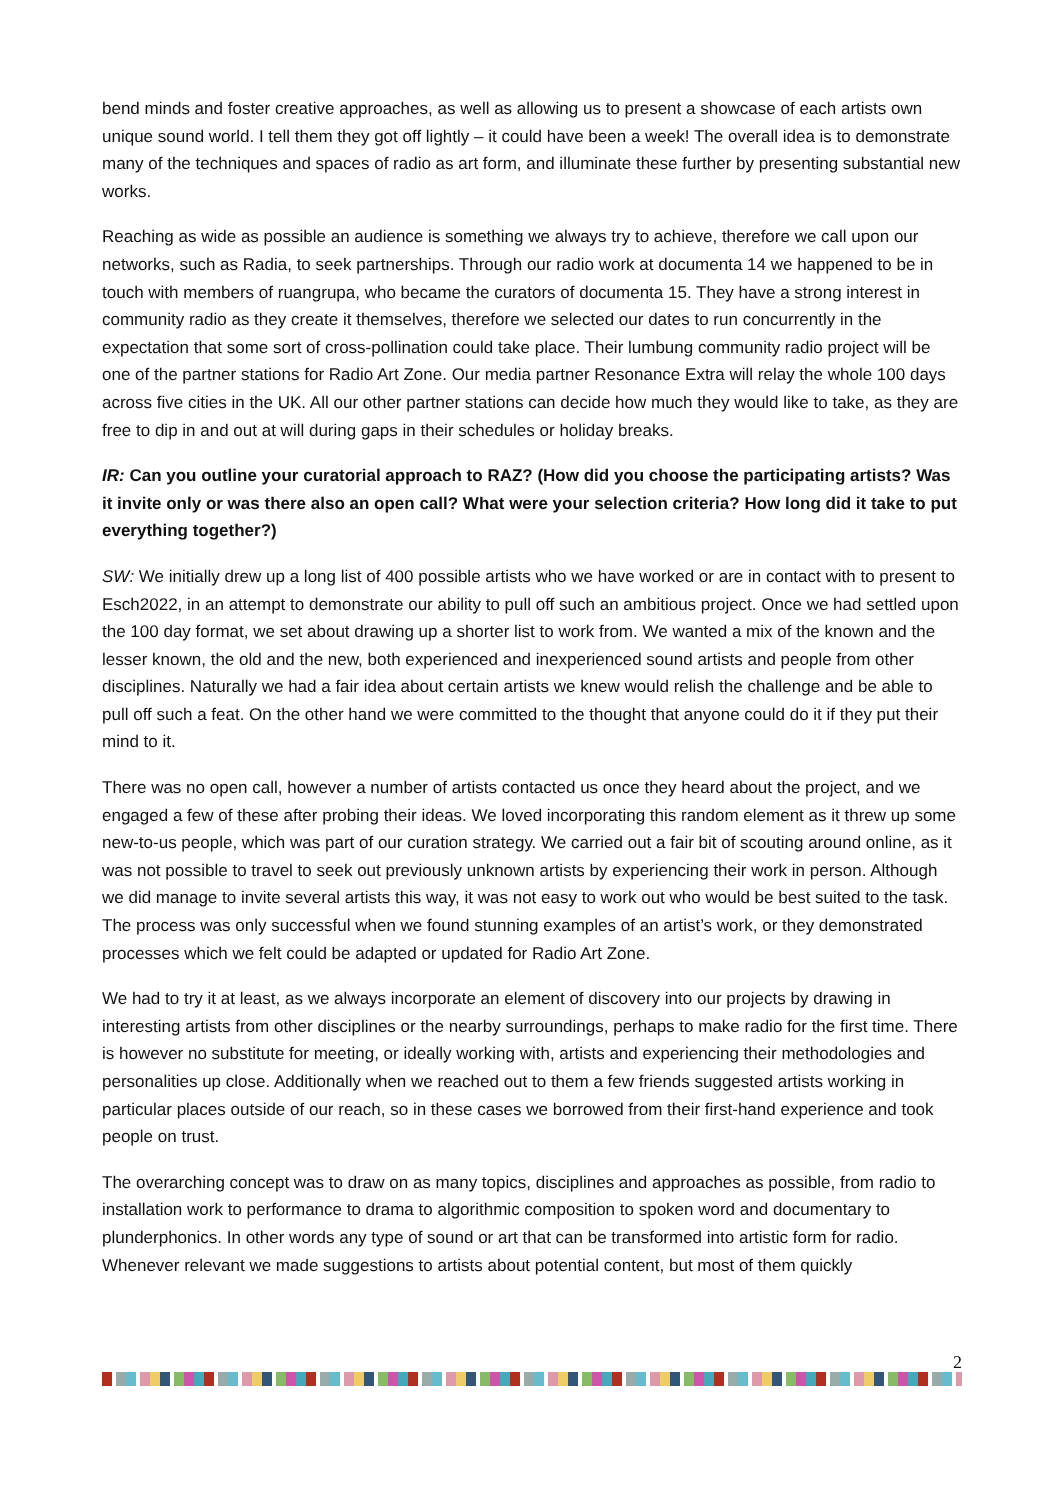bend minds and foster creative approaches, as well as allowing us to present a showcase of each artists own unique sound world. I tell them they got off lightly – it could have been a week! The overall idea is to demonstrate many of the techniques and spaces of radio as art form, and illuminate these further by presenting substantial new works.
Reaching as wide as possible an audience is something we always try to achieve, therefore we call upon our networks, such as Radia, to seek partnerships. Through our radio work at documenta 14 we happened to be in touch with members of ruangrupa, who became the curators of documenta 15. They have a strong interest in community radio as they create it themselves, therefore we selected our dates to run concurrently in the expectation that some sort of cross-pollination could take place. Their lumbung community radio project will be one of the partner stations for Radio Art Zone. Our media partner Resonance Extra will relay the whole 100 days across five cities in the UK. All our other partner stations can decide how much they would like to take, as they are free to dip in and out at will during gaps in their schedules or holiday breaks.
IR: Can you outline your curatorial approach to RAZ? (How did you choose the participating artists? Was it invite only or was there also an open call? What were your selection criteria? How long did it take to put everything together?)
SW: We initially drew up a long list of 400 possible artists who we have worked or are in contact with to present to Esch2022, in an attempt to demonstrate our ability to pull off such an ambitious project. Once we had settled upon the 100 day format, we set about drawing up a shorter list to work from. We wanted a mix of the known and the lesser known, the old and the new, both experienced and inexperienced sound artists and people from other disciplines. Naturally we had a fair idea about certain artists we knew would relish the challenge and be able to pull off such a feat. On the other hand we were committed to the thought that anyone could do it if they put their mind to it.
There was no open call, however a number of artists contacted us once they heard about the project, and we engaged a few of these after probing their ideas. We loved incorporating this random element as it threw up some new-to-us people, which was part of our curation strategy. We carried out a fair bit of scouting around online, as it was not possible to travel to seek out previously unknown artists by experiencing their work in person. Although we did manage to invite several artists this way, it was not easy to work out who would be best suited to the task. The process was only successful when we found stunning examples of an artist’s work, or they demonstrated processes which we felt could be adapted or updated for Radio Art Zone.
We had to try it at least, as we always incorporate an element of discovery into our projects by drawing in interesting artists from other disciplines or the nearby surroundings, perhaps to make radio for the first time. There is however no substitute for meeting, or ideally working with, artists and experiencing their methodologies and personalities up close. Additionally when we reached out to them a few friends suggested artists working in particular places outside of our reach, so in these cases we borrowed from their first-hand experience and took people on trust.
The overarching concept was to draw on as many topics, disciplines and approaches as possible, from radio to installation work to performance to drama to algorithmic composition to spoken word and documentary to plunderphonics. In other words any type of sound or art that can be transformed into artistic form for radio. Whenever relevant we made suggestions to artists about potential content, but most of them quickly
2